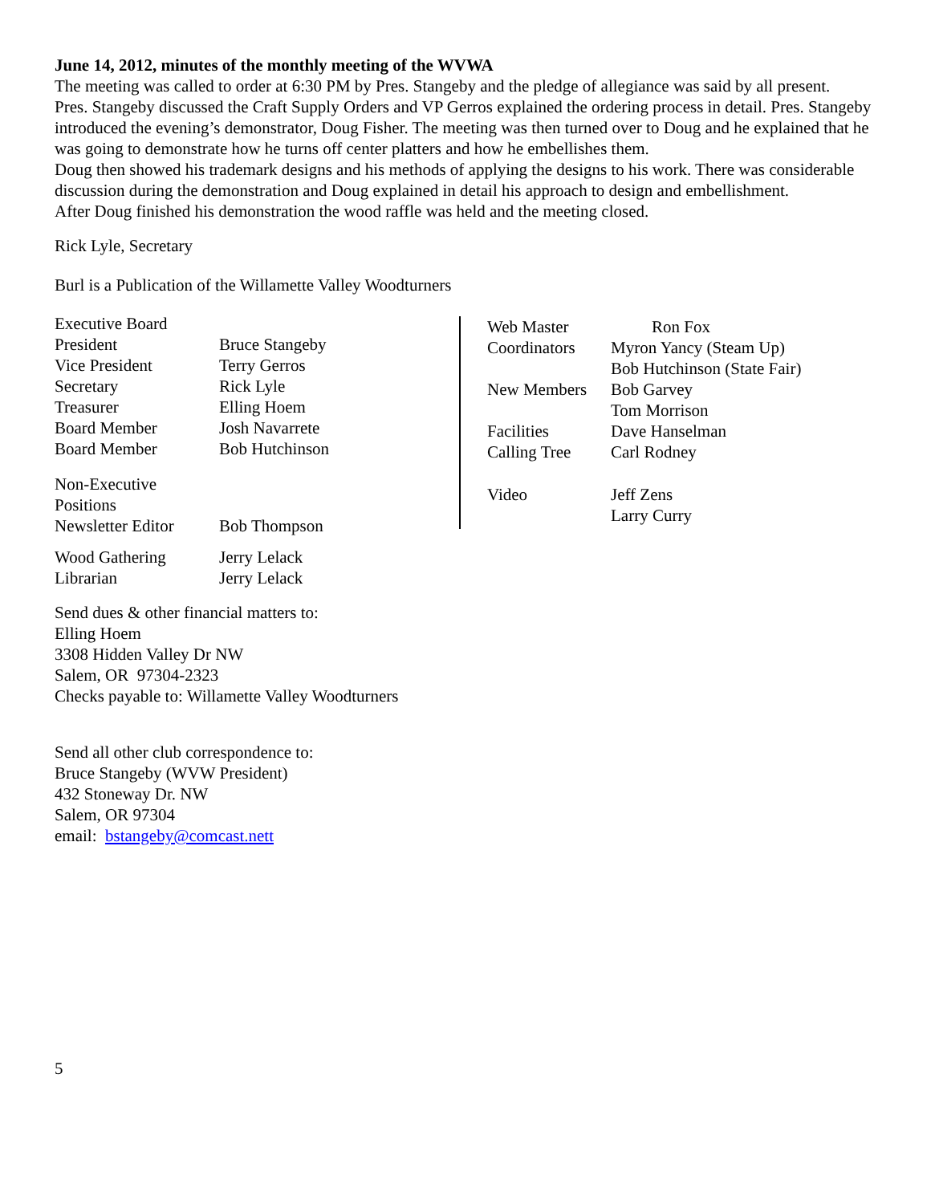June 14, 2012, minutes of the monthly meeting of the WVWA
The meeting was called to order at 6:30 PM by Pres. Stangeby and the pledge of allegiance was said by all present.
Pres. Stangeby discussed the Craft Supply Orders and VP Gerros explained the ordering process in detail. Pres. Stangeby introduced the evening’s demonstrator, Doug Fisher. The meeting was then turned over to Doug and he explained that he was going to demonstrate how he turns off center platters and how he embellishes them.
Doug then showed his trademark designs and his methods of applying the designs to his work. There was considerable discussion during the demonstration and Doug explained in detail his approach to design and embellishment.
After Doug finished his demonstration the wood raffle was held and the meeting closed.
Rick Lyle, Secretary
Burl is a Publication of the Willamette Valley Woodturners
| Executive Board | |
| President | Bruce Stangeby |
| Vice President | Terry Gerros |
| Secretary | Rick Lyle |
| Treasurer | Elling Hoem |
| Board Member | Josh Navarrete |
| Board Member | Bob Hutchinson |
| Non-Executive Positions | |
| Newsletter Editor | Bob Thompson |
| Wood Gathering | Jerry Lelack |
| Librarian | Jerry Lelack |
| Web Master | Ron Fox |
| Coordinators | Myron Yancy (Steam Up) Bob Hutchinson (State Fair) |
| New Members | Bob Garvey Tom Morrison |
| Facilities | Dave Hanselman |
| Calling Tree | Carl Rodney |
| Video | Jeff Zens Larry Curry |
Send dues & other financial matters to:
Elling Hoem
3308 Hidden Valley Dr NW
Salem, OR 97304-2323
Checks payable to: Willamette Valley Woodturners
Send all other club correspondence to:
Bruce Stangeby (WVW President)
432 Stoneway Dr. NW
Salem, OR 97304
email: bstangeby@comcast.nett
5